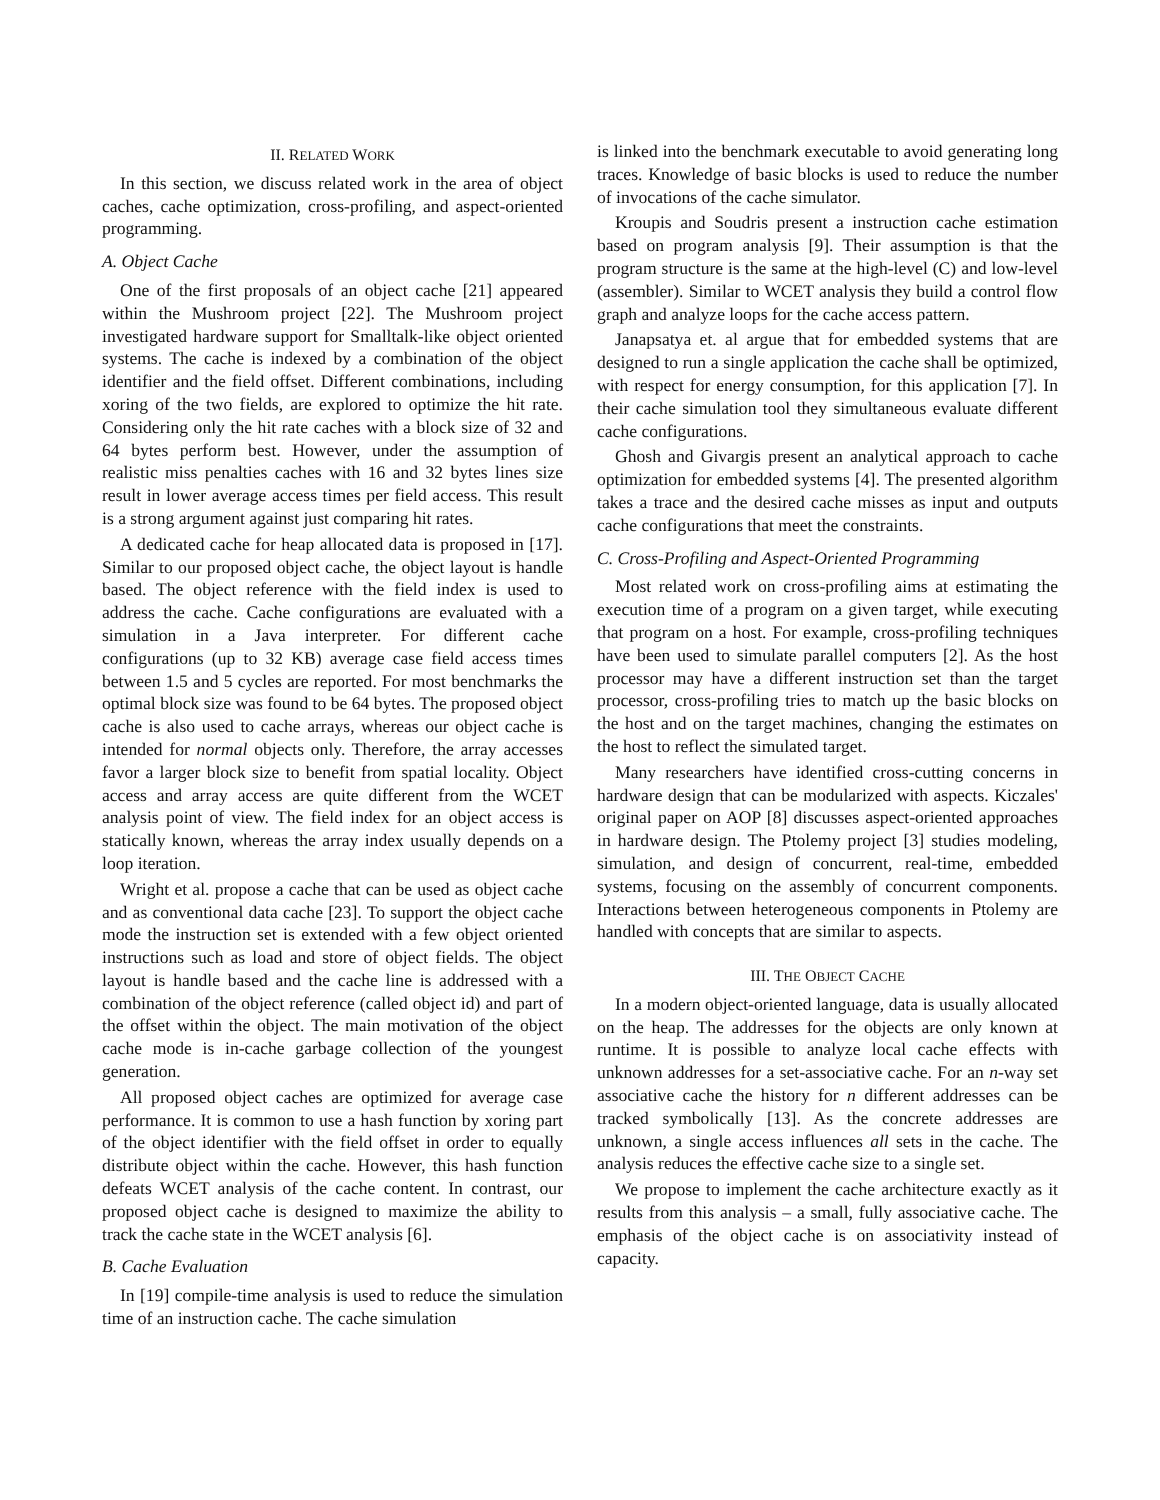II. RELATED WORK
In this section, we discuss related work in the area of object caches, cache optimization, cross-profiling, and aspect-oriented programming.
A. Object Cache
One of the first proposals of an object cache [21] appeared within the Mushroom project [22]. The Mushroom project investigated hardware support for Smalltalk-like object oriented systems. The cache is indexed by a combination of the object identifier and the field offset. Different combinations, including xoring of the two fields, are explored to optimize the hit rate. Considering only the hit rate caches with a block size of 32 and 64 bytes perform best. However, under the assumption of realistic miss penalties caches with 16 and 32 bytes lines size result in lower average access times per field access. This result is a strong argument against just comparing hit rates.
A dedicated cache for heap allocated data is proposed in [17]. Similar to our proposed object cache, the object layout is handle based. The object reference with the field index is used to address the cache. Cache configurations are evaluated with a simulation in a Java interpreter. For different cache configurations (up to 32 KB) average case field access times between 1.5 and 5 cycles are reported. For most benchmarks the optimal block size was found to be 64 bytes. The proposed object cache is also used to cache arrays, whereas our object cache is intended for normal objects only. Therefore, the array accesses favor a larger block size to benefit from spatial locality. Object access and array access are quite different from the WCET analysis point of view. The field index for an object access is statically known, whereas the array index usually depends on a loop iteration.
Wright et al. propose a cache that can be used as object cache and as conventional data cache [23]. To support the object cache mode the instruction set is extended with a few object oriented instructions such as load and store of object fields. The object layout is handle based and the cache line is addressed with a combination of the object reference (called object id) and part of the offset within the object. The main motivation of the object cache mode is in-cache garbage collection of the youngest generation.
All proposed object caches are optimized for average case performance. It is common to use a hash function by xoring part of the object identifier with the field offset in order to equally distribute object within the cache. However, this hash function defeats WCET analysis of the cache content. In contrast, our proposed object cache is designed to maximize the ability to track the cache state in the WCET analysis [6].
B. Cache Evaluation
In [19] compile-time analysis is used to reduce the simulation time of an instruction cache. The cache simulation
is linked into the benchmark executable to avoid generating long traces. Knowledge of basic blocks is used to reduce the number of invocations of the cache simulator.
Kroupis and Soudris present a instruction cache estimation based on program analysis [9]. Their assumption is that the program structure is the same at the high-level (C) and low-level (assembler). Similar to WCET analysis they build a control flow graph and analyze loops for the cache access pattern.
Janapsatya et. al argue that for embedded systems that are designed to run a single application the cache shall be optimized, with respect for energy consumption, for this application [7]. In their cache simulation tool they simultaneous evaluate different cache configurations.
Ghosh and Givargis present an analytical approach to cache optimization for embedded systems [4]. The presented algorithm takes a trace and the desired cache misses as input and outputs cache configurations that meet the constraints.
C. Cross-Profiling and Aspect-Oriented Programming
Most related work on cross-profiling aims at estimating the execution time of a program on a given target, while executing that program on a host. For example, cross-profiling techniques have been used to simulate parallel computers [2]. As the host processor may have a different instruction set than the target processor, cross-profiling tries to match up the basic blocks on the host and on the target machines, changing the estimates on the host to reflect the simulated target.
Many researchers have identified cross-cutting concerns in hardware design that can be modularized with aspects. Kiczales' original paper on AOP [8] discusses aspect-oriented approaches in hardware design. The Ptolemy project [3] studies modeling, simulation, and design of concurrent, real-time, embedded systems, focusing on the assembly of concurrent components. Interactions between heterogeneous components in Ptolemy are handled with concepts that are similar to aspects.
III. THE OBJECT CACHE
In a modern object-oriented language, data is usually allocated on the heap. The addresses for the objects are only known at runtime. It is possible to analyze local cache effects with unknown addresses for a set-associative cache. For an n-way set associative cache the history for n different addresses can be tracked symbolically [13]. As the concrete addresses are unknown, a single access influences all sets in the cache. The analysis reduces the effective cache size to a single set.
We propose to implement the cache architecture exactly as it results from this analysis – a small, fully associative cache. The emphasis of the object cache is on associativity instead of capacity.